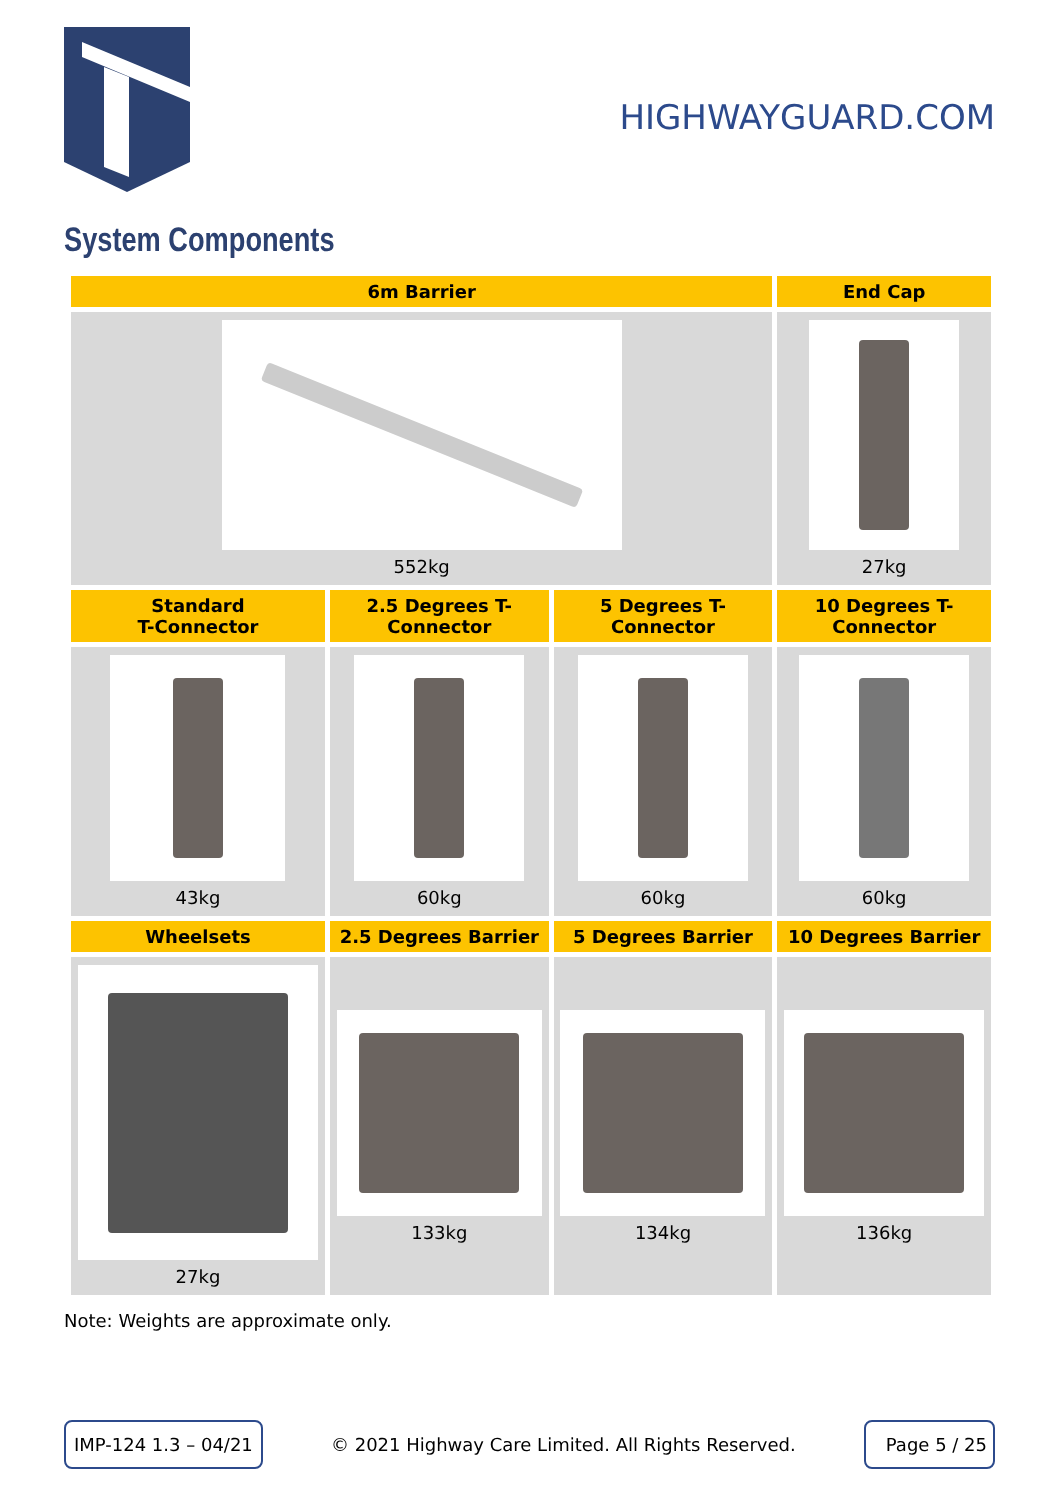HIGHWAYGUARD.COM
System Components
| 6m Barrier | | | End Cap |
| --- | --- | --- | --- |
| 552kg | | | 27kg |
| Standard T-Connector | 2.5 Degrees T- Connector | 5 Degrees T- Connector | 10 Degrees T- Connector |
| 43kg | 60kg | 60kg | 60kg |
| Wheelsets | 2.5 Degrees Barrier | 5 Degrees Barrier | 10 Degrees Barrier |
| 27kg | 133kg | 134kg | 136kg |
Note: Weights are approximate only.
IMP-124 1.3 – 04/21 © 2021 Highway Care Limited. All Rights Reserved. Page 5 / 25